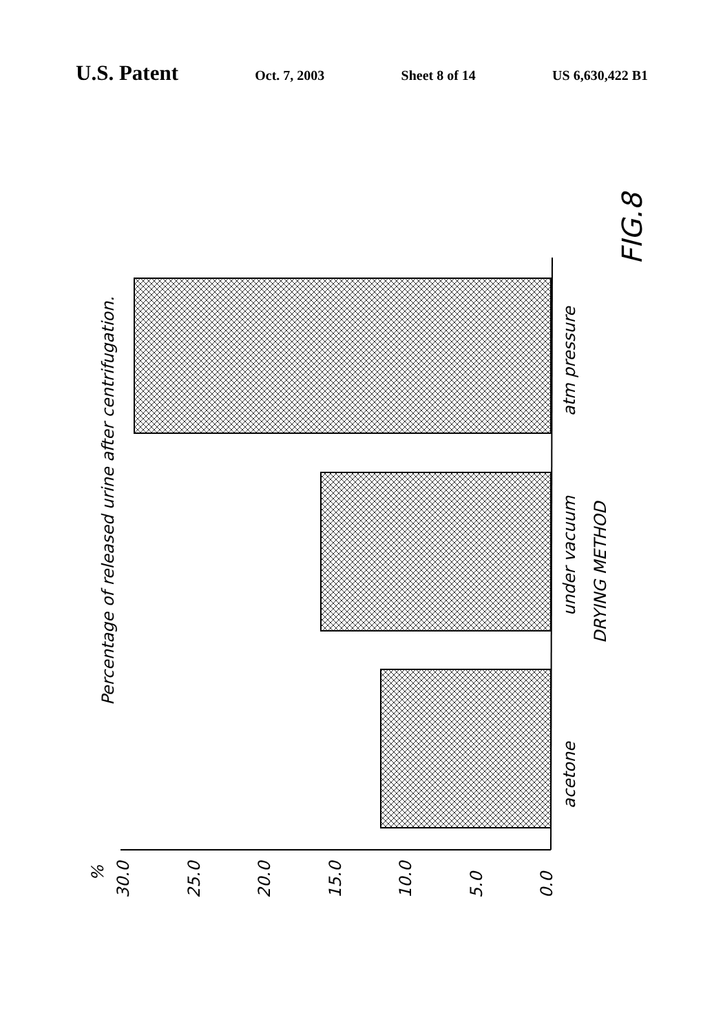U.S. Patent Oct. 7, 2003 Sheet 8 of 14 US 6,630,422 B1
Percentage of released urine after centrifugation.
atm pressure
under vacuum
DRYING METHOD
acetone
FIG.8
%
30.0
25.0
20.0
15.0
10.0
5.0
0.0